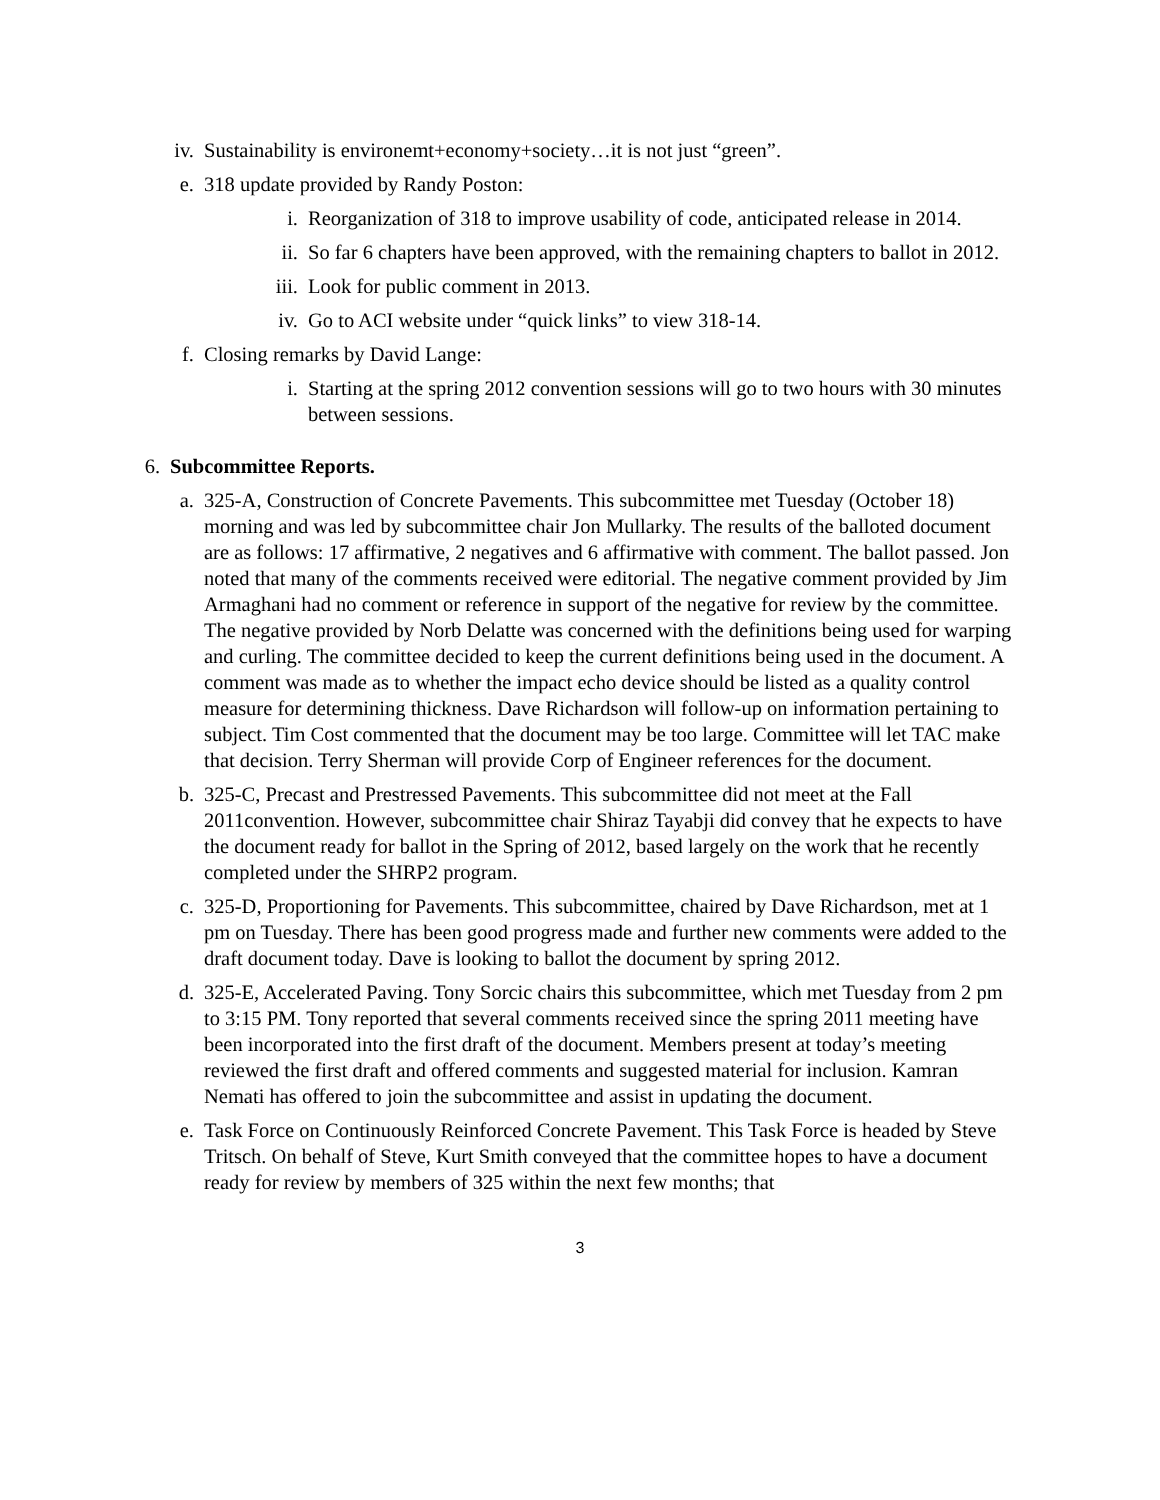iv. Sustainability is environemt+economy+society…it is not just “green”.
e. 318 update provided by Randy Poston:
i. Reorganization of 318 to improve usability of code, anticipated release in 2014.
ii. So far 6 chapters have been approved, with the remaining chapters to ballot in 2012.
iii. Look for public comment in 2013.
iv. Go to ACI website under “quick links” to view 318-14.
f. Closing remarks by David Lange:
i. Starting at the spring 2012 convention sessions will go to two hours with 30 minutes between sessions.
6. Subcommittee Reports.
a. 325-A, Construction of Concrete Pavements. This subcommittee met Tuesday (October 18) morning and was led by subcommittee chair Jon Mullarky. The results of the balloted document are as follows: 17 affirmative, 2 negatives and 6 affirmative with comment. The ballot passed. Jon noted that many of the comments received were editorial. The negative comment provided by Jim Armaghani had no comment or reference in support of the negative for review by the committee. The negative provided by Norb Delatte was concerned with the definitions being used for warping and curling. The committee decided to keep the current definitions being used in the document. A comment was made as to whether the impact echo device should be listed as a quality control measure for determining thickness. Dave Richardson will follow-up on information pertaining to subject. Tim Cost commented that the document may be too large. Committee will let TAC make that decision. Terry Sherman will provide Corp of Engineer references for the document.
b. 325-C, Precast and Prestressed Pavements. This subcommittee did not meet at the Fall 2011convention. However, subcommittee chair Shiraz Tayabji did convey that he expects to have the document ready for ballot in the Spring of 2012, based largely on the work that he recently completed under the SHRP2 program.
c. 325-D, Proportioning for Pavements. This subcommittee, chaired by Dave Richardson, met at 1 pm on Tuesday. There has been good progress made and further new comments were added to the draft document today. Dave is looking to ballot the document by spring 2012.
d. 325-E, Accelerated Paving. Tony Sorcic chairs this subcommittee, which met Tuesday from 2 pm to 3:15 PM. Tony reported that several comments received since the spring 2011 meeting have been incorporated into the first draft of the document. Members present at today’s meeting reviewed the first draft and offered comments and suggested material for inclusion. Kamran Nemati has offered to join the subcommittee and assist in updating the document.
e. Task Force on Continuously Reinforced Concrete Pavement. This Task Force is headed by Steve Tritsch. On behalf of Steve, Kurt Smith conveyed that the committee hopes to have a document ready for review by members of 325 within the next few months; that
3